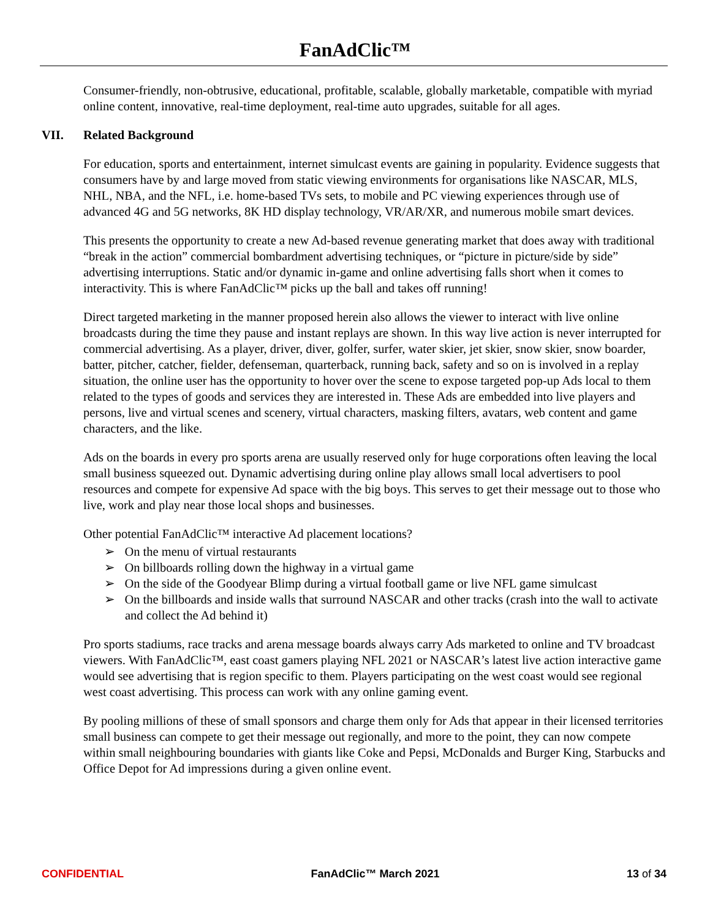FanAdClic™
Consumer-friendly, non-obtrusive, educational, profitable, scalable, globally marketable, compatible with myriad online content, innovative, real-time deployment, real-time auto upgrades, suitable for all ages.
VII. Related Background
For education, sports and entertainment, internet simulcast events are gaining in popularity. Evidence suggests that consumers have by and large moved from static viewing environments for organisations like NASCAR, MLS, NHL, NBA, and the NFL, i.e. home-based TVs sets, to mobile and PC viewing experiences through use of advanced 4G and 5G networks, 8K HD display technology, VR/AR/XR, and numerous mobile smart devices.
This presents the opportunity to create a new Ad-based revenue generating market that does away with traditional “break in the action” commercial bombardment advertising techniques, or “picture in picture/side by side” advertising interruptions. Static and/or dynamic in-game and online advertising falls short when it comes to interactivity. This is where FanAdClic™ picks up the ball and takes off running!
Direct targeted marketing in the manner proposed herein also allows the viewer to interact with live online broadcasts during the time they pause and instant replays are shown. In this way live action is never interrupted for commercial advertising. As a player, driver, diver, golfer, surfer, water skier, jet skier, snow skier, snow boarder, batter, pitcher, catcher, fielder, defenseman, quarterback, running back, safety and so on is involved in a replay situation, the online user has the opportunity to hover over the scene to expose targeted pop-up Ads local to them related to the types of goods and services they are interested in. These Ads are embedded into live players and persons, live and virtual scenes and scenery, virtual characters, masking filters, avatars, web content and game characters, and the like.
Ads on the boards in every pro sports arena are usually reserved only for huge corporations often leaving the local small business squeezed out. Dynamic advertising during online play allows small local advertisers to pool resources and compete for expensive Ad space with the big boys. This serves to get their message out to those who live, work and play near those local shops and businesses.
Other potential FanAdClic™ interactive Ad placement locations?
➢ On the menu of virtual restaurants
➢ On billboards rolling down the highway in a virtual game
➢ On the side of the Goodyear Blimp during a virtual football game or live NFL game simulcast
➢ On the billboards and inside walls that surround NASCAR and other tracks (crash into the wall to activate and collect the Ad behind it)
Pro sports stadiums, race tracks and arena message boards always carry Ads marketed to online and TV broadcast viewers. With FanAdClic™, east coast gamers playing NFL 2021 or NASCAR’s latest live action interactive game would see advertising that is region specific to them. Players participating on the west coast would see regional west coast advertising. This process can work with any online gaming event.
By pooling millions of these of small sponsors and charge them only for Ads that appear in their licensed territories small business can compete to get their message out regionally, and more to the point, they can now compete within small neighbouring boundaries with giants like Coke and Pepsi, McDonalds and Burger King, Starbucks and Office Depot for Ad impressions during a given online event.
CONFIDENTIAL FanAdClic™ March 2021 13 of 34